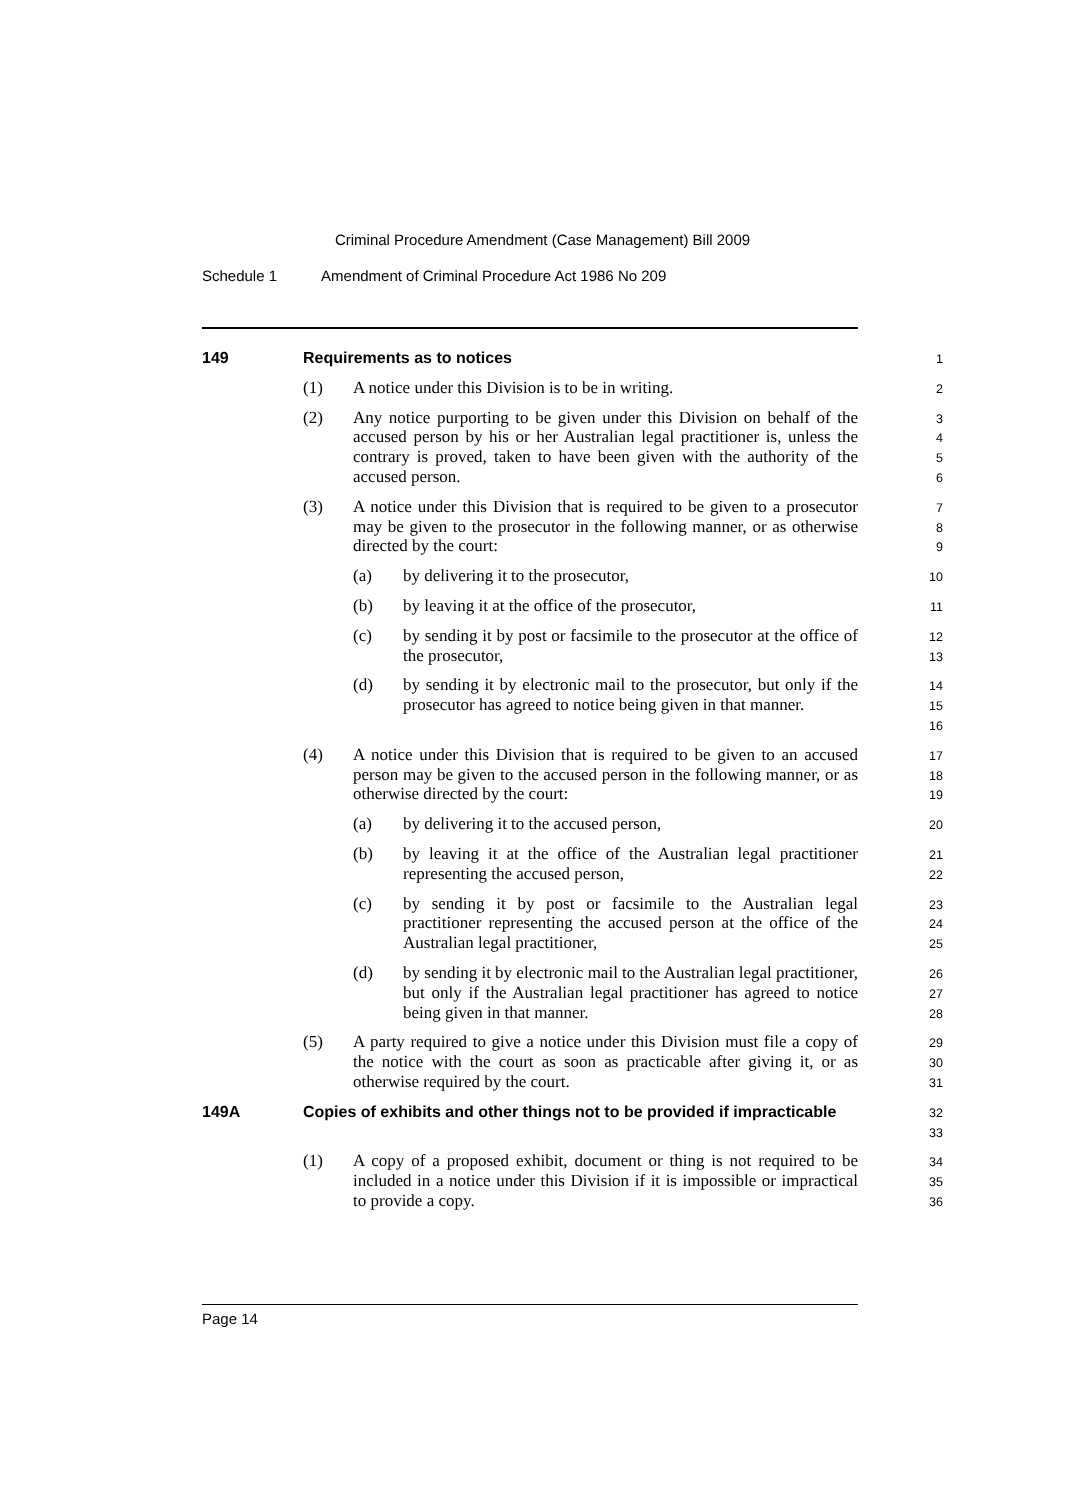Criminal Procedure Amendment (Case Management) Bill 2009
Schedule 1 Amendment of Criminal Procedure Act 1986 No 209
149 Requirements as to notices
1
(1) A notice under this Division is to be in writing.
2
(2) Any notice purporting to be given under this Division on behalf of the accused person by his or her Australian legal practitioner is, unless the contrary is proved, taken to have been given with the authority of the accused person.
3
4
5
6
(3) A notice under this Division that is required to be given to a prosecutor may be given to the prosecutor in the following manner, or as otherwise directed by the court:
7
8
9
(a) by delivering it to the prosecutor,
10
(b) by leaving it at the office of the prosecutor,
11
(c) by sending it by post or facsimile to the prosecutor at the office of the prosecutor,
12
13
(d) by sending it by electronic mail to the prosecutor, but only if the prosecutor has agreed to notice being given in that manner.
14
15
16
(4) A notice under this Division that is required to be given to an accused person may be given to the accused person in the following manner, or as otherwise directed by the court:
17
18
19
(a) by delivering it to the accused person,
20
(b) by leaving it at the office of the Australian legal practitioner representing the accused person,
21
22
(c) by sending it by post or facsimile to the Australian legal practitioner representing the accused person at the office of the Australian legal practitioner,
23
24
25
(d) by sending it by electronic mail to the Australian legal practitioner, but only if the Australian legal practitioner has agreed to notice being given in that manner.
26
27
28
(5) A party required to give a notice under this Division must file a copy of the notice with the court as soon as practicable after giving it, or as otherwise required by the court.
29
30
31
149A Copies of exhibits and other things not to be provided if impracticable
32
33
(1) A copy of a proposed exhibit, document or thing is not required to be included in a notice under this Division if it is impossible or impractical to provide a copy.
34
35
36
Page 14